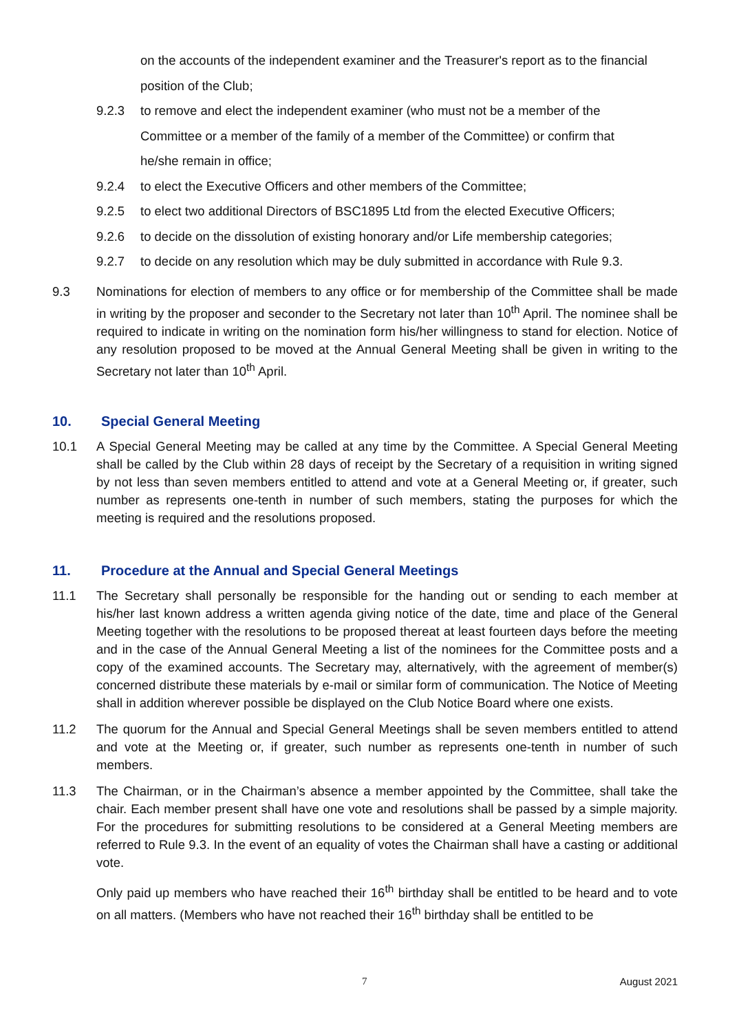on the accounts of the independent examiner and the Treasurer's report as to the financial position of the Club;
9.2.3 to remove and elect the independent examiner (who must not be a member of the Committee or a member of the family of a member of the Committee) or confirm that he/she remain in office;
9.2.4 to elect the Executive Officers and other members of the Committee;
9.2.5 to elect two additional Directors of BSC1895 Ltd from the elected Executive Officers;
9.2.6 to decide on the dissolution of existing honorary and/or Life membership categories;
9.2.7 to decide on any resolution which may be duly submitted in accordance with Rule 9.3.
9.3 Nominations for election of members to any office or for membership of the Committee shall be made in writing by the proposer and seconder to the Secretary not later than 10<sup>th</sup> April. The nominee shall be required to indicate in writing on the nomination form his/her willingness to stand for election. Notice of any resolution proposed to be moved at the Annual General Meeting shall be given in writing to the Secretary not later than 10<sup>th</sup> April.
10. Special General Meeting
10.1 A Special General Meeting may be called at any time by the Committee. A Special General Meeting shall be called by the Club within 28 days of receipt by the Secretary of a requisition in writing signed by not less than seven members entitled to attend and vote at a General Meeting or, if greater, such number as represents one-tenth in number of such members, stating the purposes for which the meeting is required and the resolutions proposed.
11. Procedure at the Annual and Special General Meetings
11.1 The Secretary shall personally be responsible for the handing out or sending to each member at his/her last known address a written agenda giving notice of the date, time and place of the General Meeting together with the resolutions to be proposed thereat at least fourteen days before the meeting and in the case of the Annual General Meeting a list of the nominees for the Committee posts and a copy of the examined accounts. The Secretary may, alternatively, with the agreement of member(s) concerned distribute these materials by e-mail or similar form of communication. The Notice of Meeting shall in addition wherever possible be displayed on the Club Notice Board where one exists.
11.2 The quorum for the Annual and Special General Meetings shall be seven members entitled to attend and vote at the Meeting or, if greater, such number as represents one-tenth in number of such members.
11.3 The Chairman, or in the Chairman’s absence a member appointed by the Committee, shall take the chair. Each member present shall have one vote and resolutions shall be passed by a simple majority. For the procedures for submitting resolutions to be considered at a General Meeting members are referred to Rule 9.3. In the event of an equality of votes the Chairman shall have a casting or additional vote.
Only paid up members who have reached their 16<sup>th</sup> birthday shall be entitled to be heard and to vote on all matters. (Members who have not reached their 16<sup>th</sup> birthday shall be entitled to be
7 August 2021